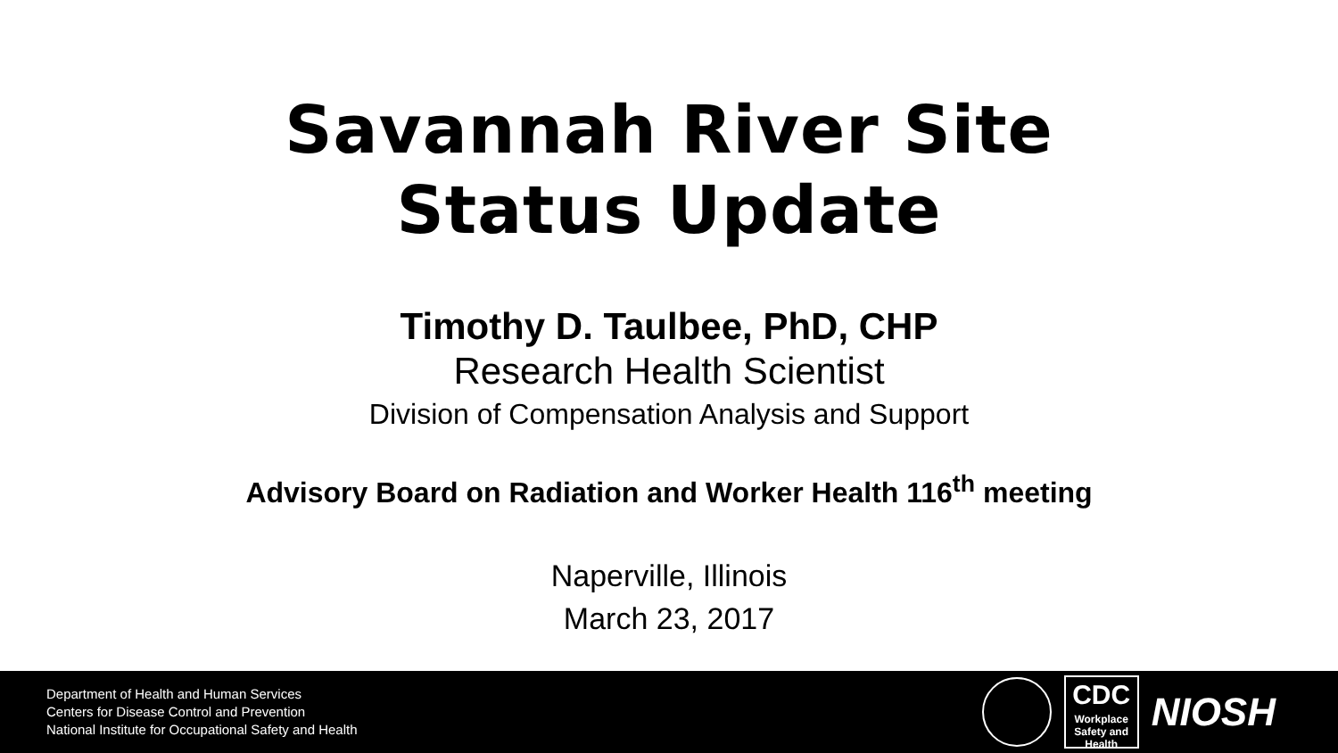Savannah River Site
Status Update
Timothy D. Taulbee, PhD, CHP
Research Health Scientist
Division of Compensation Analysis and Support
Advisory Board on Radiation and Worker Health 116<sup>th</sup> meeting
Naperville, Illinois
March 23, 2017
Department of Health and Human Services
Centers for Disease Control and Prevention
National Institute for Occupational Safety and Health
CDC
Workplace
Safety and Health
NIOSH